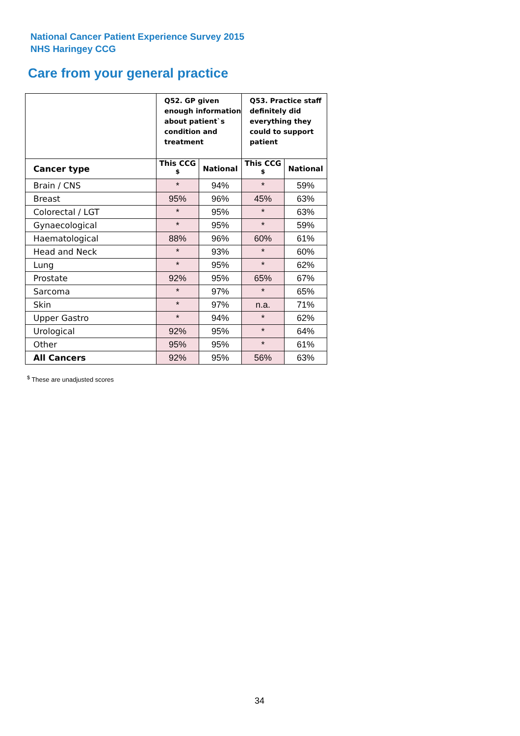National Cancer Patient Experience Survey 2015
NHS Haringey CCG
Care from your general practice
| | Q52. GP given enough information about patient`s condition and treatment | | Q53. Practice staff definitely did everything they could to support patient | |
| --- | --- | --- | --- | --- |
| Cancer type | This CCG <sup>$</sup> | National | This CCG <sup>$</sup> | National |
| Brain / CNS | * | 94% | * | 59% |
| Breast | 95% | 96% | 45% | 63% |
| Colorectal / LGT | * | 95% | * | 63% |
| Gynaecological | * | 95% | * | 59% |
| Haematological | 88% | 96% | 60% | 61% |
| Head and Neck | * | 93% | * | 60% |
| Lung | * | 95% | * | 62% |
| Prostate | 92% | 95% | 65% | 67% |
| Sarcoma | * | 97% | * | 65% |
| Skin | * | 97% | n.a. | 71% |
| Upper Gastro | * | 94% | * | 62% |
| Urological | 92% | 95% | * | 64% |
| Other | 95% | 95% | * | 61% |
| All Cancers | 92% | 95% | 56% | 63% |
<sup>$</sup> These are unadjusted scores
34